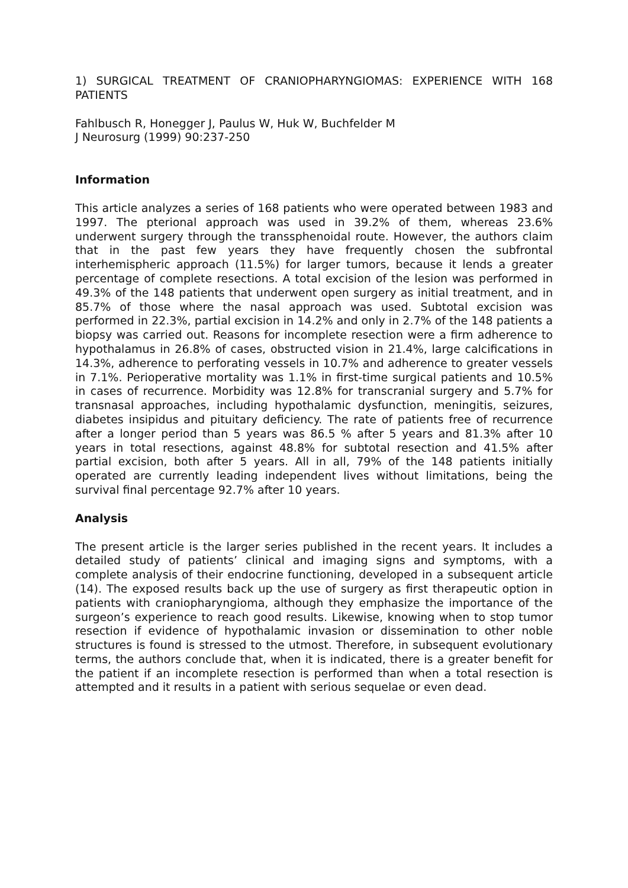1) SURGICAL TREATMENT OF CRANIOPHARYNGIOMAS: EXPERIENCE WITH 168 PATIENTS
Fahlbusch R, Honegger J, Paulus W, Huk W, Buchfelder M
J Neurosurg (1999) 90:237-250
Information
This article analyzes a series of 168 patients who were operated between 1983 and 1997. The pterional approach was used in 39.2% of them, whereas 23.6% underwent surgery through the transsphenoidal route. However, the authors claim that in the past few years they have frequently chosen the subfrontal interhemispheric approach (11.5%) for larger tumors, because it lends a greater percentage of complete resections. A total excision of the lesion was performed in 49.3% of the 148 patients that underwent open surgery as initial treatment, and in 85.7% of those where the nasal approach was used. Subtotal excision was performed in 22.3%, partial excision in 14.2% and only in 2.7% of the 148 patients a biopsy was carried out. Reasons for incomplete resection were a firm adherence to hypothalamus in 26.8% of cases, obstructed vision in 21.4%, large calcifications in 14.3%, adherence to perforating vessels in 10.7% and adherence to greater vessels in 7.1%. Perioperative mortality was 1.1% in first-time surgical patients and 10.5% in cases of recurrence. Morbidity was 12.8% for transcranial surgery and 5.7% for transnasal approaches, including hypothalamic dysfunction, meningitis, seizures, diabetes insipidus and pituitary deficiency. The rate of patients free of recurrence after a longer period than 5 years was 86.5 % after 5 years and 81.3% after 10 years in total resections, against 48.8% for subtotal resection and 41.5% after partial excision, both after 5 years. All in all, 79% of the 148 patients initially operated are currently leading independent lives without limitations, being the survival final percentage 92.7% after 10 years.
Analysis
The present article is the larger series published in the recent years. It includes a detailed study of patients’ clinical and imaging signs and symptoms, with a complete analysis of their endocrine functioning, developed in a subsequent article (14). The exposed results back up the use of surgery as first therapeutic option in patients with craniopharyngioma, although they emphasize the importance of the surgeon’s experience to reach good results. Likewise, knowing when to stop tumor resection if evidence of hypothalamic invasion or dissemination to other noble structures is found is stressed to the utmost. Therefore, in subsequent evolutionary terms, the authors conclude that, when it is indicated, there is a greater benefit for the patient if an incomplete resection is performed than when a total resection is attempted and it results in a patient with serious sequelae or even dead.